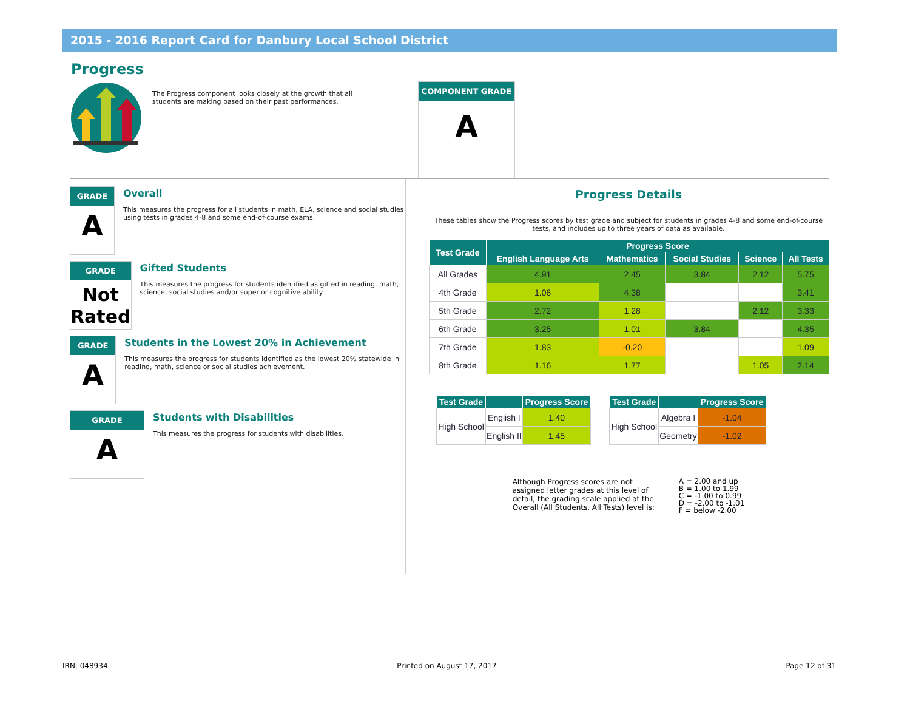2015 - 2016 Report Card for Danbury Local School District
Progress
The Progress component looks closely at the growth that all students are making based on their past performances.
COMPONENT GRADE
A
GRADE
A
Overall
This measures the progress for all students in math, ELA, science and social studies using tests in grades 4-8 and some end-of-course exams.
GRADE
Not Rated
Gifted Students
This measures the progress for students identified as gifted in reading, math, science, social studies and/or superior cognitive ability.
GRADE
A
Students in the Lowest 20% in Achievement
This measures the progress for students identified as the lowest 20% statewide in reading, math, science or social studies achievement.
GRADE
A
Students with Disabilities
This measures the progress for students with disabilities.
Progress Details
These tables show the Progress scores by test grade and subject for students in grades 4-8 and some end-of-course tests, and includes up to three years of data as available.
| Test Grade | Progress Score | | | | |
| --- | --- | --- | --- | --- | --- |
| | English Language Arts | Mathematics | Social Studies | Science | All Tests |
| All Grades | 4.91 | 2.45 | 3.84 | 2.12 | 5.75 |
| 4th Grade | 1.06 | 4.38 | | | 3.41 |
| 5th Grade | 2.72 | 1.28 | | 2.12 | 3.33 |
| 6th Grade | 3.25 | 1.01 | 3.84 | | 4.35 |
| 7th Grade | 1.83 | -0.20 | | | 1.09 |
| 8th Grade | 1.16 | 1.77 | | 1.05 | 2.14 |
| Test Grade | | Progress Score |
| --- | --- | --- |
| High School | English I | 1.40 |
| | English II | 1.45 |
| Test Grade | | Progress Score |
| --- | --- | --- |
| High School | Algebra I | -1.04 |
| | Geometry | -1.02 |
Although Progress scores are not assigned letter grades at this level of detail, the grading scale applied at the Overall (All Students, All Tests) level is:
A = 2.00 and up
B = 1.00 to 1.99
C = -1.00 to 0.99
D = -2.00 to -1.01
F = below -2.00
IRN: 048934 Printed on August 17, 2017 Page 12 of 31